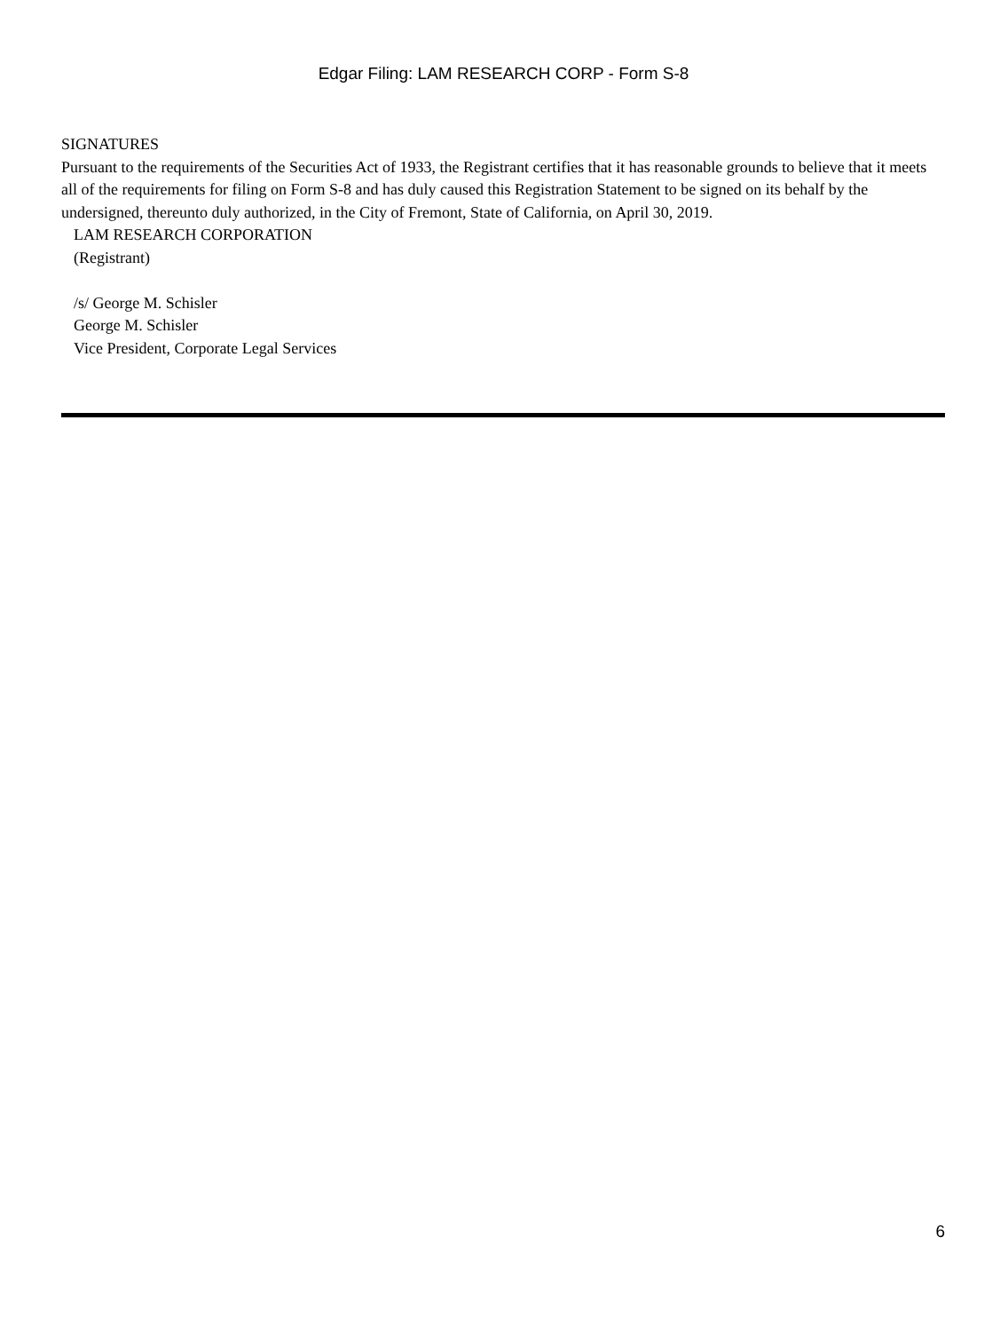Edgar Filing: LAM RESEARCH CORP - Form S-8
SIGNATURES
Pursuant to the requirements of the Securities Act of 1933, the Registrant certifies that it has reasonable grounds to believe that it meets all of the requirements for filing on Form S-8 and has duly caused this Registration Statement to be signed on its behalf by the undersigned, thereunto duly authorized, in the City of Fremont, State of California, on April 30, 2019.
LAM RESEARCH CORPORATION
(Registrant)
/s/ George M. Schisler
George M. Schisler
Vice President, Corporate Legal Services
6